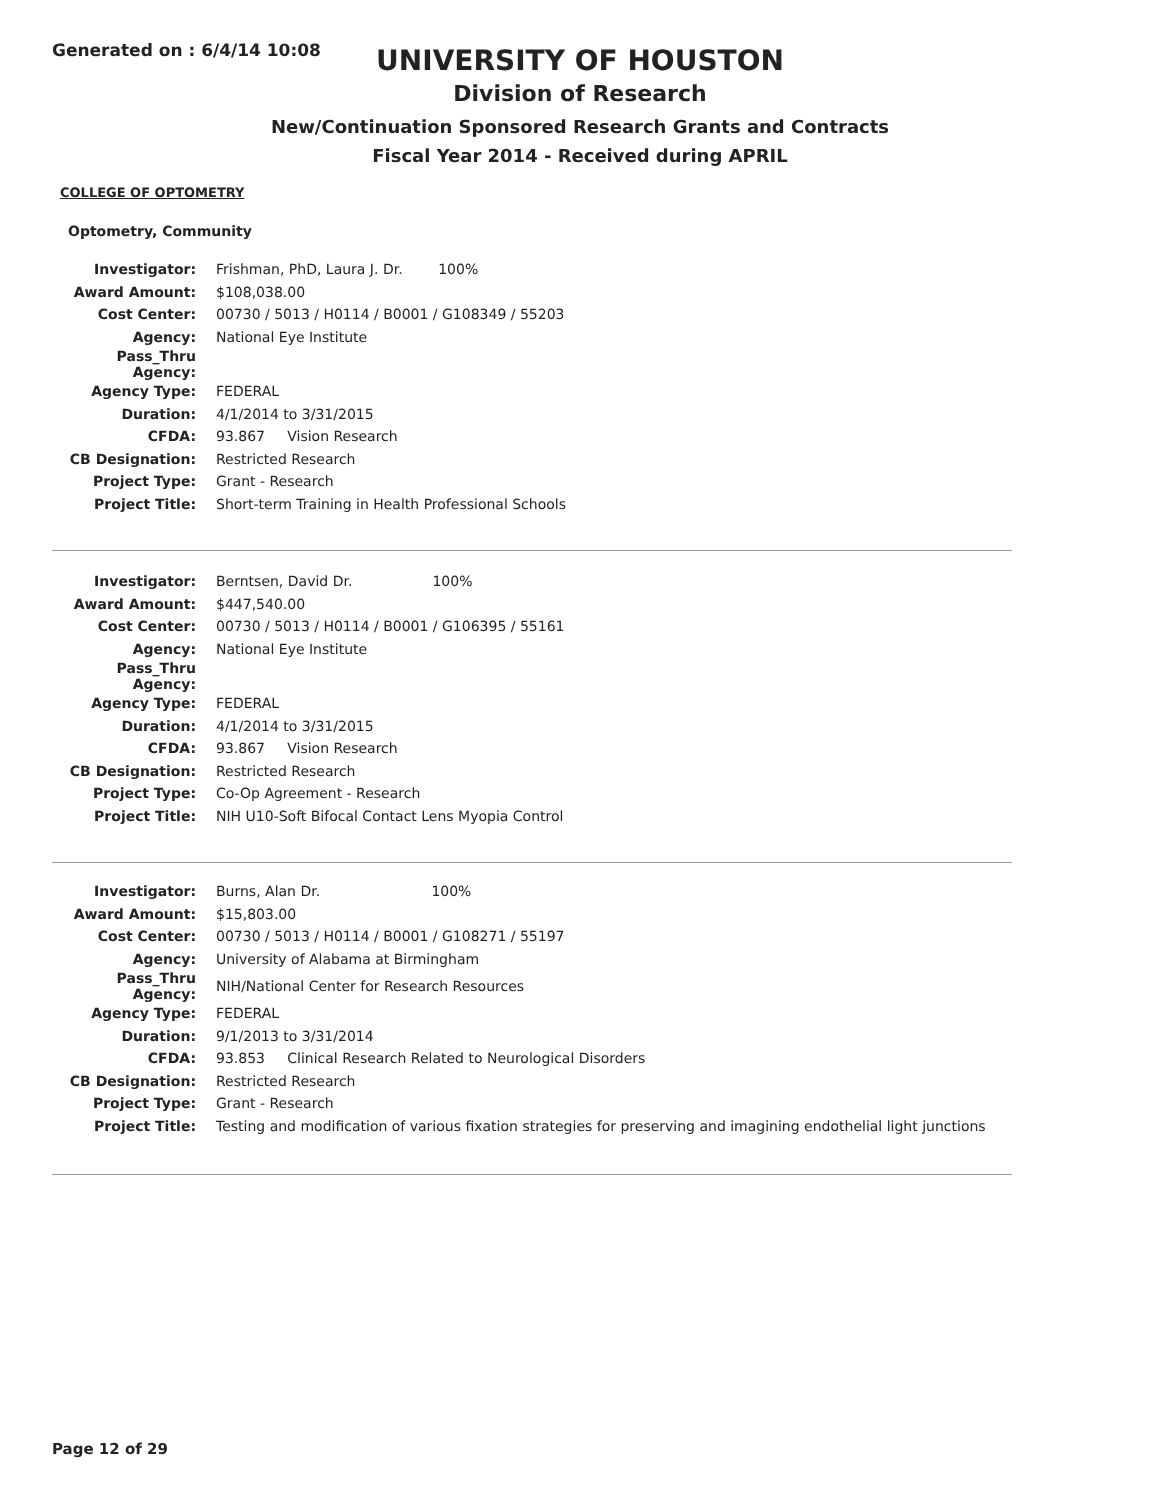Generated on : 6/4/14 10:08
UNIVERSITY OF HOUSTON
Division of Research
New/Continuation Sponsored Research Grants and Contracts
Fiscal Year 2014 - Received during APRIL
COLLEGE OF OPTOMETRY
Optometry, Community
| Investigator: | Frishman, PhD, Laura J. Dr. 100% |
| Award Amount: | $108,038.00 |
| Cost Center: | 00730 / 5013 / H0114 / B0001 / G108349 / 55203 |
| Agency: | National Eye Institute |
| Pass_Thru Agency: | |
| Agency Type: | FEDERAL |
| Duration: | 4/1/2014 to 3/31/2015 |
| CFDA: | 93.867 Vision Research |
| CB Designation: | Restricted Research |
| Project Type: | Grant - Research |
| Project Title: | Short-term Training in Health Professional Schools |
| Investigator: | Berntsen, David Dr. 100% |
| Award Amount: | $447,540.00 |
| Cost Center: | 00730 / 5013 / H0114 / B0001 / G106395 / 55161 |
| Agency: | National Eye Institute |
| Pass_Thru Agency: | |
| Agency Type: | FEDERAL |
| Duration: | 4/1/2014 to 3/31/2015 |
| CFDA: | 93.867 Vision Research |
| CB Designation: | Restricted Research |
| Project Type: | Co-Op Agreement - Research |
| Project Title: | NIH U10-Soft Bifocal Contact Lens Myopia Control |
| Investigator: | Burns, Alan Dr. 100% |
| Award Amount: | $15,803.00 |
| Cost Center: | 00730 / 5013 / H0114 / B0001 / G108271 / 55197 |
| Agency: | University of Alabama at Birmingham |
| Pass_Thru Agency: | NIH/National Center for Research Resources |
| Agency Type: | FEDERAL |
| Duration: | 9/1/2013 to 3/31/2014 |
| CFDA: | 93.853 Clinical Research Related to Neurological Disorders |
| CB Designation: | Restricted Research |
| Project Type: | Grant - Research |
| Project Title: | Testing and modification of various fixation strategies for preserving and imagining endothelial light junctions |
Page 12 of 29